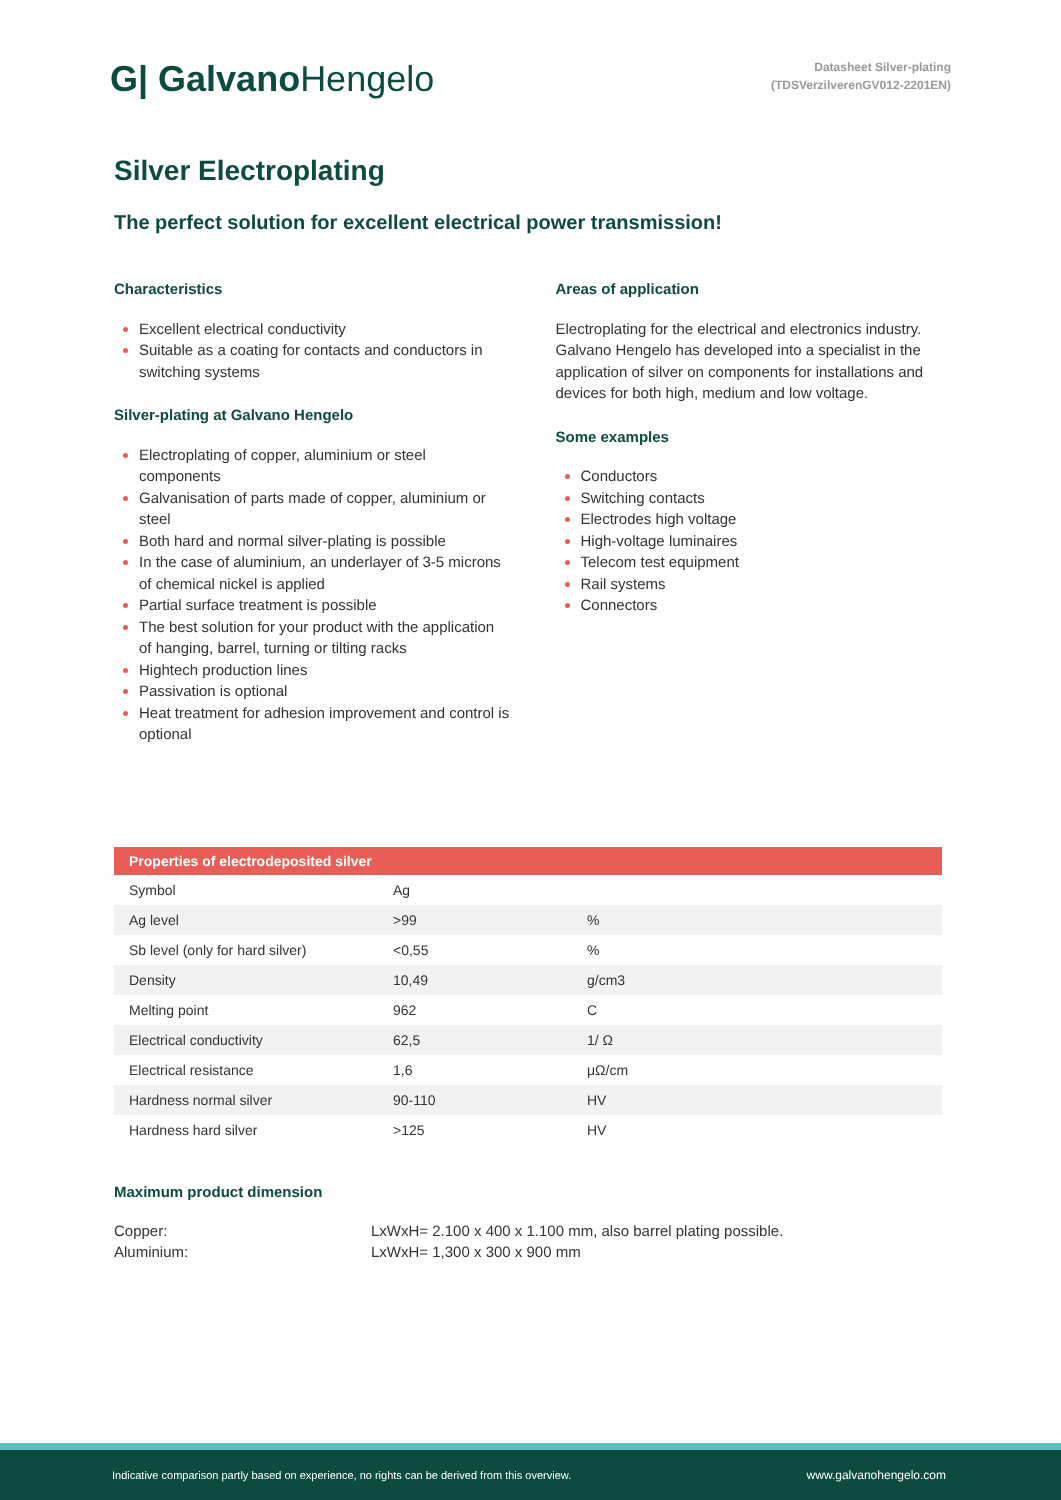G| GalvanoHengelo
Datasheet Silver-plating
(TDSVerzilverenGV012-2201EN)
Silver Electroplating
The perfect solution for excellent electrical power transmission!
Characteristics
Excellent electrical conductivity
Suitable as a coating for contacts and conductors in switching systems
Silver-plating at Galvano Hengelo
Electroplating of copper, aluminium or steel components
Galvanisation of parts made of copper, aluminium or steel
Both hard and normal silver-plating is possible
In the case of aluminium, an underlayer of 3-5 microns of chemical nickel is applied
Partial surface treatment is possible
The best solution for your product with the application of hanging, barrel, turning or tilting racks
Hightech production lines
Passivation is optional
Heat treatment for adhesion improvement and control is optional
Areas of application
Electroplating for the electrical and electronics industry. Galvano Hengelo has developed into a specialist in the application of silver on components for installations and devices for both high, medium and low voltage.
Some examples
Conductors
Switching contacts
Electrodes high voltage
High-voltage luminaires
Telecom test equipment
Rail systems
Connectors
| Properties of electrodeposited silver | | |
| --- | --- | --- |
| Symbol | Ag | |
| Ag level | >99 | % |
| Sb level (only for hard silver) | <0,55 | % |
| Density | 10,49 | g/cm3 |
| Melting point | 962 | C |
| Electrical conductivity | 62,5 | 1/ Ω |
| Electrical resistance | 1,6 | μΩ/cm |
| Hardness normal silver | 90-110 | HV |
| Hardness hard silver | >125 | HV |
Maximum product dimension
Copper: LxWxH= 2.100 x 400 x 1.100 mm, also barrel plating possible.
Aluminium: LxWxH= 1,300 x 300 x 900 mm
Indicative comparison partly based on experience, no rights can be derived from this overview. www.galvanohengelo.com